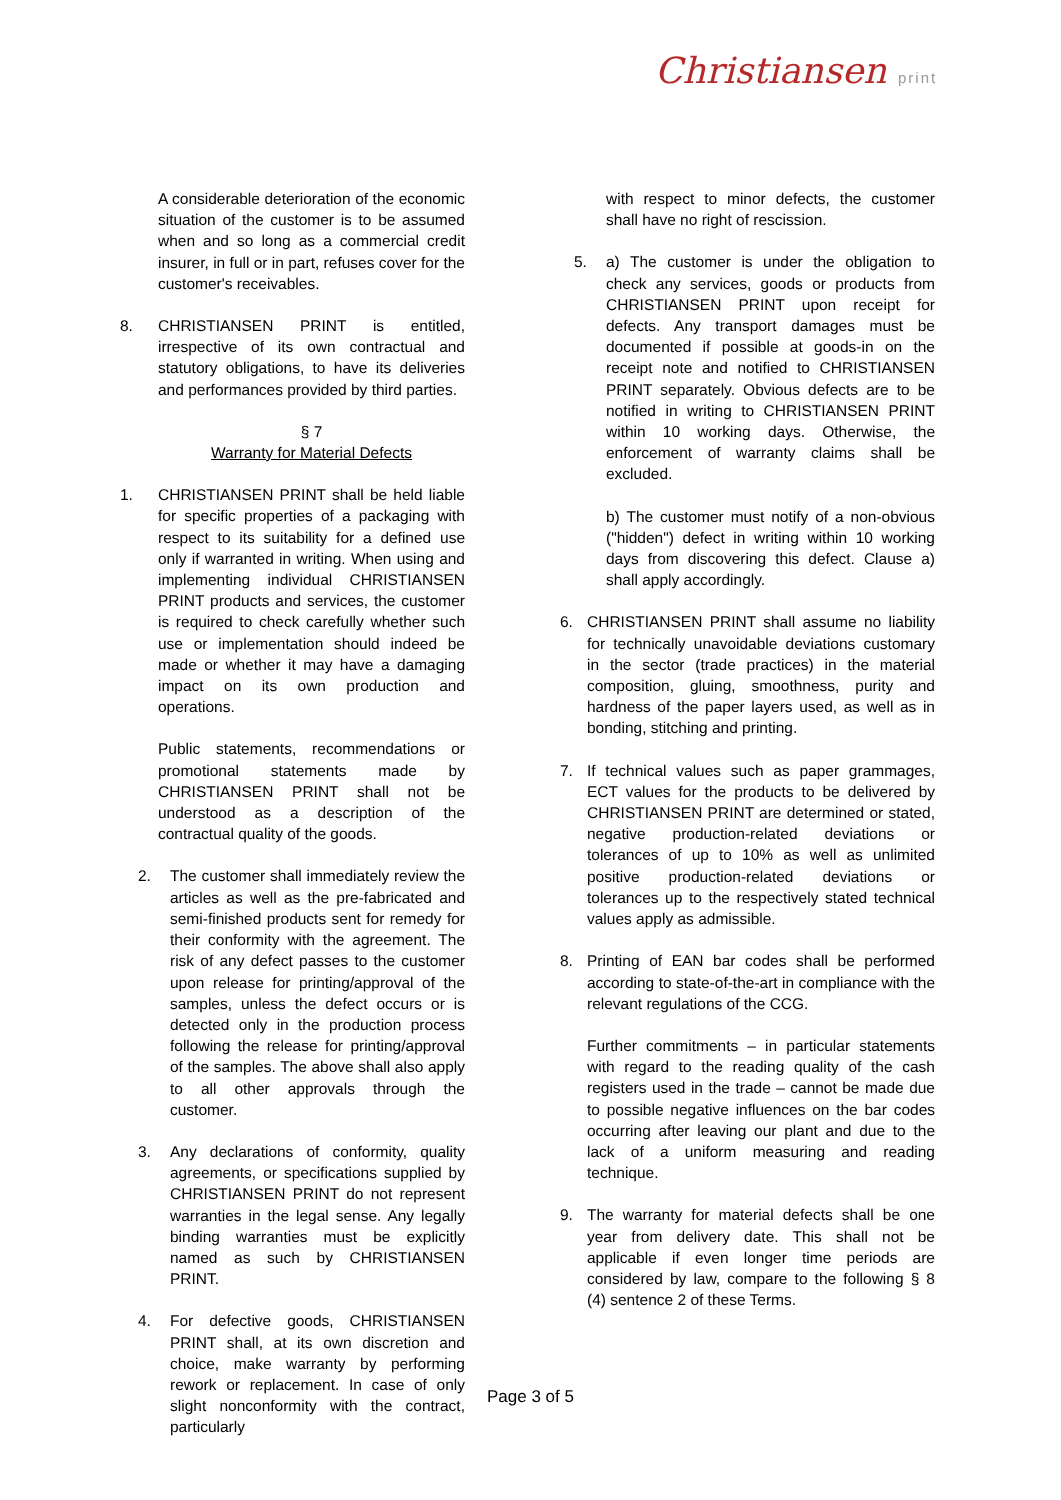Christiansen print
A considerable deterioration of the economic situation of the customer is to be assumed when and so long as a commercial credit insurer, in full or in part, refuses cover for the customer's receivables.
8. CHRISTIANSEN PRINT is entitled, irrespective of its own contractual and statutory obligations, to have its deliveries and performances provided by third parties.
§ 7
Warranty for Material Defects
1. CHRISTIANSEN PRINT shall be held liable for specific properties of a packaging with respect to its suitability for a defined use only if warranted in writing. When using and implementing individual CHRISTIANSEN PRINT products and services, the customer is required to check carefully whether such use or implementation should indeed be made or whether it may have a damaging impact on its own production and operations.
Public statements, recommendations or promotional statements made by CHRISTIANSEN PRINT shall not be understood as a description of the contractual quality of the goods.
2. The customer shall immediately review the articles as well as the pre-fabricated and semi-finished products sent for remedy for their conformity with the agreement. The risk of any defect passes to the customer upon release for printing/approval of the samples, unless the defect occurs or is detected only in the production process following the release for printing/approval of the samples. The above shall also apply to all other approvals through the customer.
3. Any declarations of conformity, quality agreements, or specifications supplied by CHRISTIANSEN PRINT do not represent warranties in the legal sense. Any legally binding warranties must be explicitly named as such by CHRISTIANSEN PRINT.
4. For defective goods, CHRISTIANSEN PRINT shall, at its own discretion and choice, make warranty by performing rework or replacement. In case of only slight nonconformity with the contract, particularly
with respect to minor defects, the customer shall have no right of rescission.
5. a) The customer is under the obligation to check any services, goods or products from CHRISTIANSEN PRINT upon receipt for defects. Any transport damages must be documented if possible at goods-in on the receipt note and notified to CHRISTIANSEN PRINT separately. Obvious defects are to be notified in writing to CHRISTIANSEN PRINT within 10 working days. Otherwise, the enforcement of warranty claims shall be excluded.
b) The customer must notify of a non-obvious ("hidden") defect in writing within 10 working days from discovering this defect. Clause a) shall apply accordingly.
6. CHRISTIANSEN PRINT shall assume no liability for technically unavoidable deviations customary in the sector (trade practices) in the material composition, gluing, smoothness, purity and hardness of the paper layers used, as well as in bonding, stitching and printing.
7. If technical values such as paper grammages, ECT values for the products to be delivered by CHRISTIANSEN PRINT are determined or stated, negative production-related deviations or tolerances of up to 10% as well as unlimited positive production-related deviations or tolerances up to the respectively stated technical values apply as admissible.
8. Printing of EAN bar codes shall be performed according to state-of-the-art in compliance with the relevant regulations of the CCG.
Further commitments – in particular statements with regard to the reading quality of the cash registers used in the trade – cannot be made due to possible negative influences on the bar codes occurring after leaving our plant and due to the lack of a uniform measuring and reading technique.
9. The warranty for material defects shall be one year from delivery date. This shall not be applicable if even longer time periods are considered by law, compare to the following § 8 (4) sentence 2 of these Terms.
Page 3 of 5